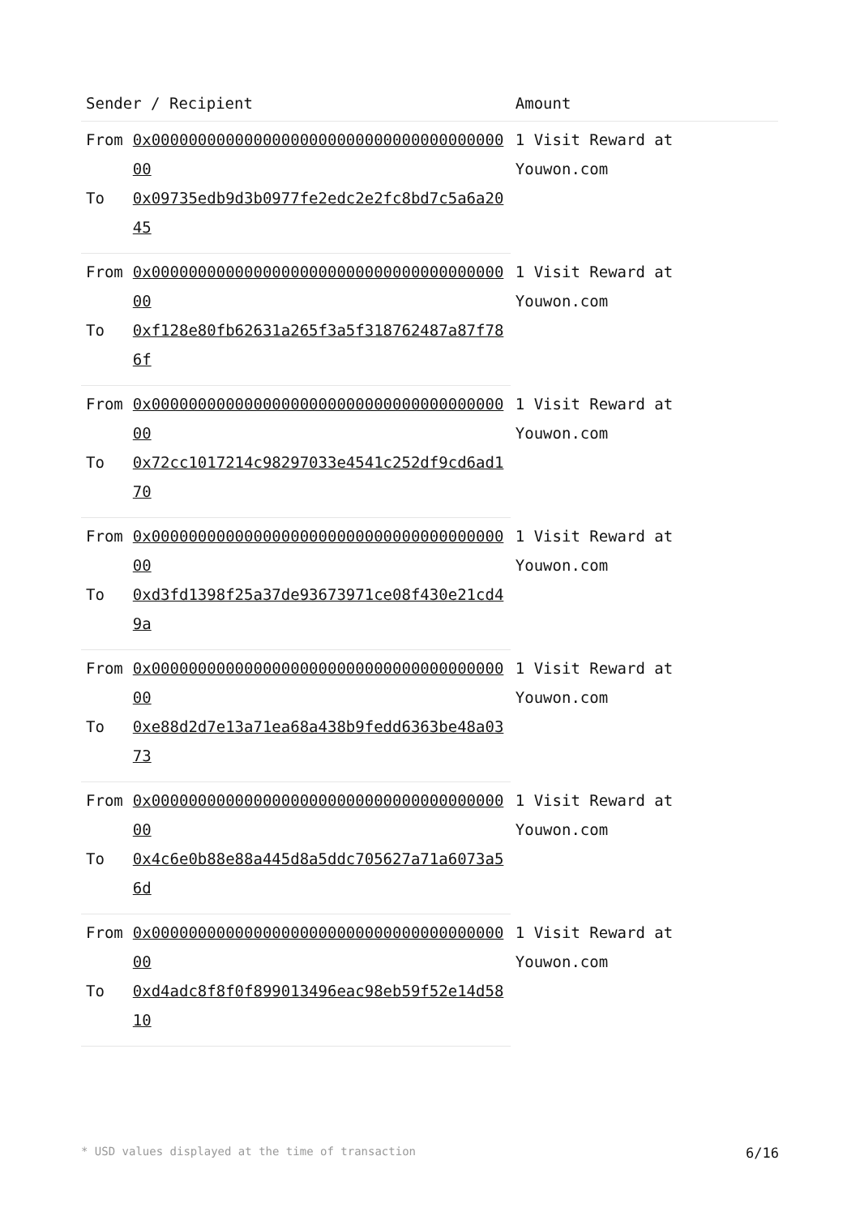| Sender / Recipient | | Amount |
| --- | --- | --- |
| From | 0x0000000000000000000000000000000000000000 | 1 Visit Reward at Youwon.com |
| To | 0x09735edb9d3b0977fe2edc2e2fc8bd7c5a6a2045 | |
| From | 0x0000000000000000000000000000000000000000 | 1 Visit Reward at Youwon.com |
| To | 0xf128e80fb62631a265f3a5f318762487a87f786f | |
| From | 0x0000000000000000000000000000000000000000 | 1 Visit Reward at Youwon.com |
| To | 0x72cc1017214c98297033e4541c252df9cd6ad170 | |
| From | 0x0000000000000000000000000000000000000000 | 1 Visit Reward at Youwon.com |
| To | 0xd3fd1398f25a37de93673971ce08f430e21cd49a | |
| From | 0x0000000000000000000000000000000000000000 | 1 Visit Reward at Youwon.com |
| To | 0xe88d2d7e13a71ea68a438b9fedd6363be48a0373 | |
| From | 0x0000000000000000000000000000000000000000 | 1 Visit Reward at Youwon.com |
| To | 0x4c6e0b88e88a445d8a5ddc705627a71a6073a56d | |
| From | 0x0000000000000000000000000000000000000000 | 1 Visit Reward at Youwon.com |
| To | 0xd4adc8f8f0f899013496eac98eb59f52e14d5810 | |
* USD values displayed at the time of transaction 6/16